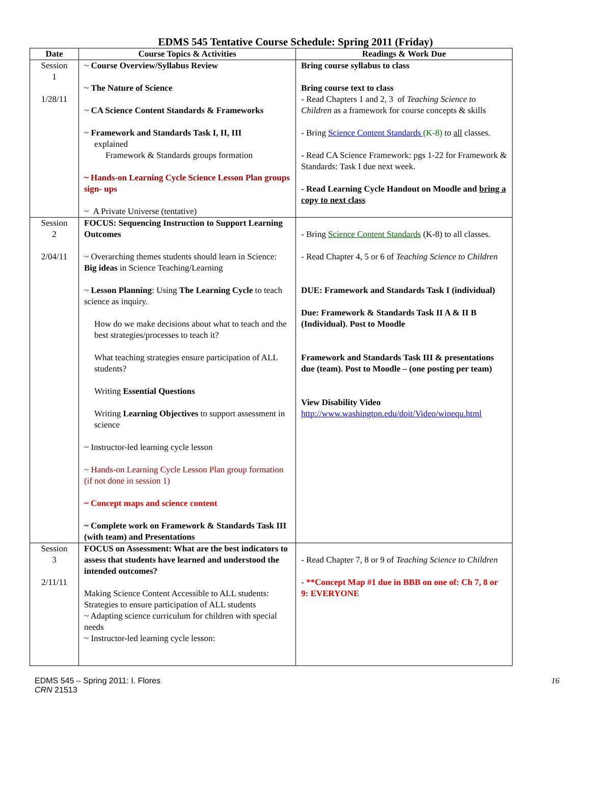EDMS 545 Tentative Course Schedule: Spring 2011 (Friday)
| Date | Course Topics & Activities | Readings & Work Due |
| --- | --- | --- |
| Session 1 1/28/11 | ~ Course Overview/Syllabus Review ~ The Nature of Science ~ CA Science Content Standards & Frameworks ~ Framework and Standards Task I, II, III explained Framework & Standards groups formation ~ Hands-on Learning Cycle Science Lesson Plan groups sign- ups ~ A Private Universe (tentative) | Bring course syllabus to class Bring course text to class - Read Chapters 1 and 2, 3 of Teaching Science to Children as a framework for course concepts & skills - Bring Science Content Standards (K-8) to all classes. - Read CA Science Framework: pgs 1-22 for Framework & Standards: Task I due next week. - Read Learning Cycle Handout on Moodle and bring a copy to next class |
| Session 2 2/04/11 | FOCUS: Sequencing Instruction to Support Learning Outcomes ~ Overarching themes students should learn in Science: Big ideas in Science Teaching/Learning ~ Lesson Planning : Using The Learning Cycle to teach science as inquiry. How do we make decisions about what to teach and the best strategies/processes to teach it? What teaching strategies ensure participation of ALL students? Writing Essential Questions Writing Learning Objectives to support assessment in science ~ Instructor-led learning cycle lesson ~ Hands-on Learning Cycle Lesson Plan group formation (if not done in session 1) ~ Concept maps and science content ~ Complete work on Framework & Standards Task III (with team) and Presentations | - Bring Science Content Standards (K-8) to all classes. - Read Chapter 4, 5 or 6 of Teaching Science to Children DUE: Framework and Standards Task I (individual) Due: Framework & Standards Task II A & II B (Individual). Post to Moodle Framework and Standards Task III & presentations due (team). Post to Moodle – (one posting per team) View Disability Video http://www.washington.edu/doit/Video/winequ.html |
| Session 3 2/11/11 | FOCUS on Assessment: What are the best indicators to assess that students have learned and understood the intended outcomes? Making Science Content Accessible to ALL students: Strategies to ensure participation of ALL students ~ Adapting science curriculum for children with special needs ~ Instructor-led learning cycle lesson: | - Read Chapter 7, 8 or 9 of Teaching Science to Children - **Concept Map #1 due in BBB on one of: Ch 7, 8 or 9: EVERYONE |
EDMS 545 – Spring 2011: I. Flores
CRN 21513
16